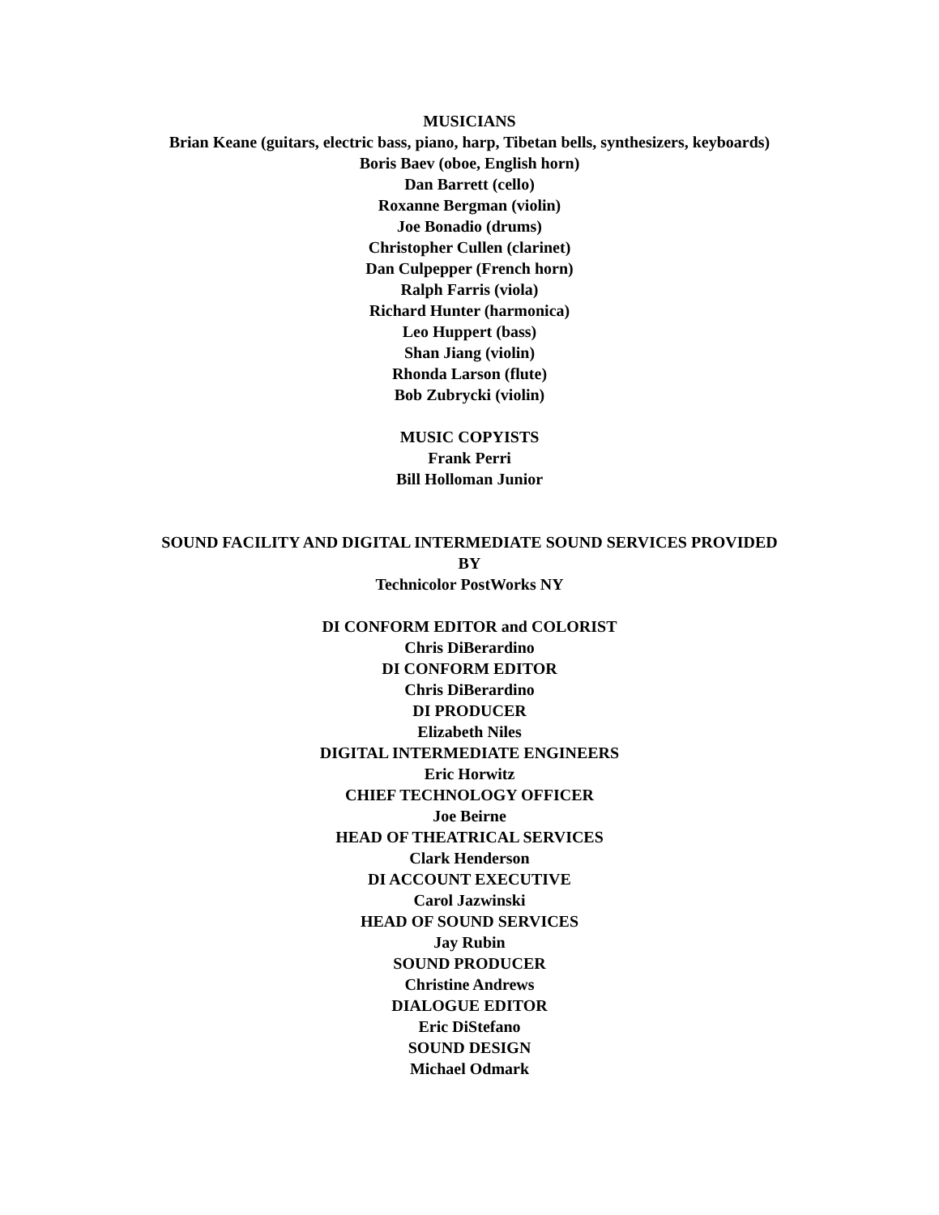MUSICIANS
Brian Keane (guitars, electric bass, piano, harp, Tibetan bells, synthesizers, keyboards)
Boris Baev (oboe, English horn)
Dan Barrett (cello)
Roxanne Bergman (violin)
Joe Bonadio (drums)
Christopher Cullen (clarinet)
Dan Culpepper (French horn)
Ralph Farris (viola)
Richard Hunter (harmonica)
Leo Huppert (bass)
Shan Jiang (violin)
Rhonda Larson (flute)
Bob Zubrycki (violin)
MUSIC COPYISTS
Frank Perri
Bill Holloman Junior
SOUND FACILITY AND DIGITAL INTERMEDIATE SOUND SERVICES PROVIDED
BY
Technicolor PostWorks NY
DI CONFORM EDITOR and COLORIST
Chris DiBerardino
DI CONFORM EDITOR
Chris DiBerardino
DI PRODUCER
Elizabeth Niles
DIGITAL INTERMEDIATE ENGINEERS
Eric Horwitz
CHIEF TECHNOLOGY OFFICER
Joe Beirne
HEAD OF THEATRICAL SERVICES
Clark Henderson
DI ACCOUNT EXECUTIVE
Carol Jazwinski
HEAD OF SOUND SERVICES
Jay Rubin
SOUND PRODUCER
Christine Andrews
DIALOGUE EDITOR
Eric DiStefano
SOUND DESIGN
Michael Odmark